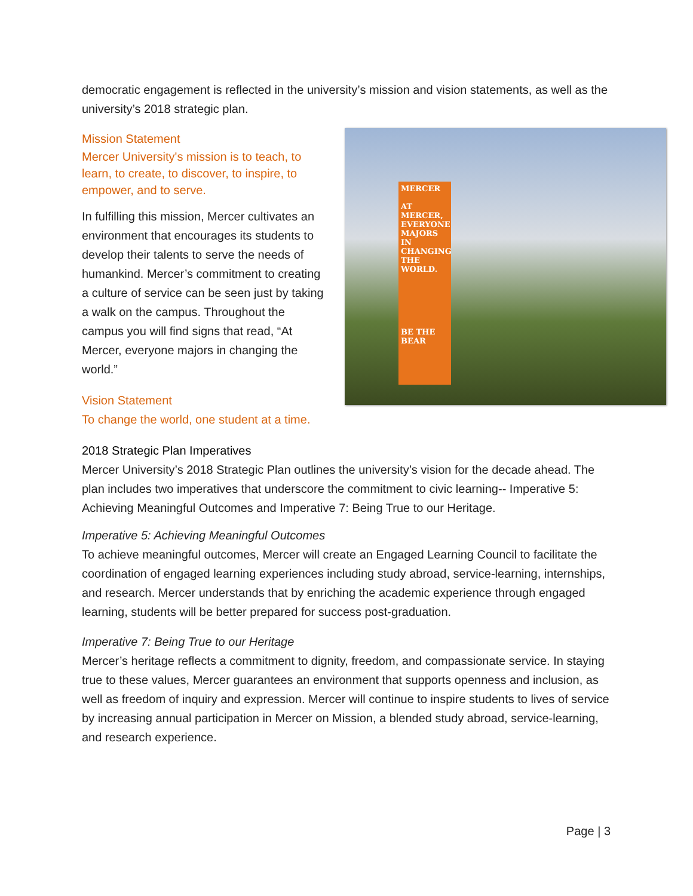democratic engagement is reflected in the university’s mission and vision statements, as well as the university’s 2018 strategic plan.
Mission Statement
Mercer University's mission is to teach, to learn, to create, to discover, to inspire, to empower, and to serve.
In fulfilling this mission, Mercer cultivates an environment that encourages its students to develop their talents to serve the needs of humankind. Mercer’s commitment to creating a culture of service can be seen just by taking a walk on the campus. Throughout the campus you will find signs that read, “At Mercer, everyone majors in changing the world.”
Vision Statement
To change the world, one student at a time.
MERCER
AT MERCER, EVERYONE MAJORS IN CHANGING THE WORLD.
BE THE BEAR
2018 Strategic Plan Imperatives
Mercer University’s 2018 Strategic Plan outlines the university’s vision for the decade ahead. The plan includes two imperatives that underscore the commitment to civic learning-- Imperative 5: Achieving Meaningful Outcomes and Imperative 7: Being True to our Heritage.
Imperative 5: Achieving Meaningful Outcomes
To achieve meaningful outcomes, Mercer will create an Engaged Learning Council to facilitate the coordination of engaged learning experiences including study abroad, service-learning, internships, and research. Mercer understands that by enriching the academic experience through engaged learning, students will be better prepared for success post-graduation.
Imperative 7: Being True to our Heritage
Mercer’s heritage reflects a commitment to dignity, freedom, and compassionate service. In staying true to these values, Mercer guarantees an environment that supports openness and inclusion, as well as freedom of inquiry and expression. Mercer will continue to inspire students to lives of service by increasing annual participation in Mercer on Mission, a blended study abroad, service-learning, and research experience.
Page | 3